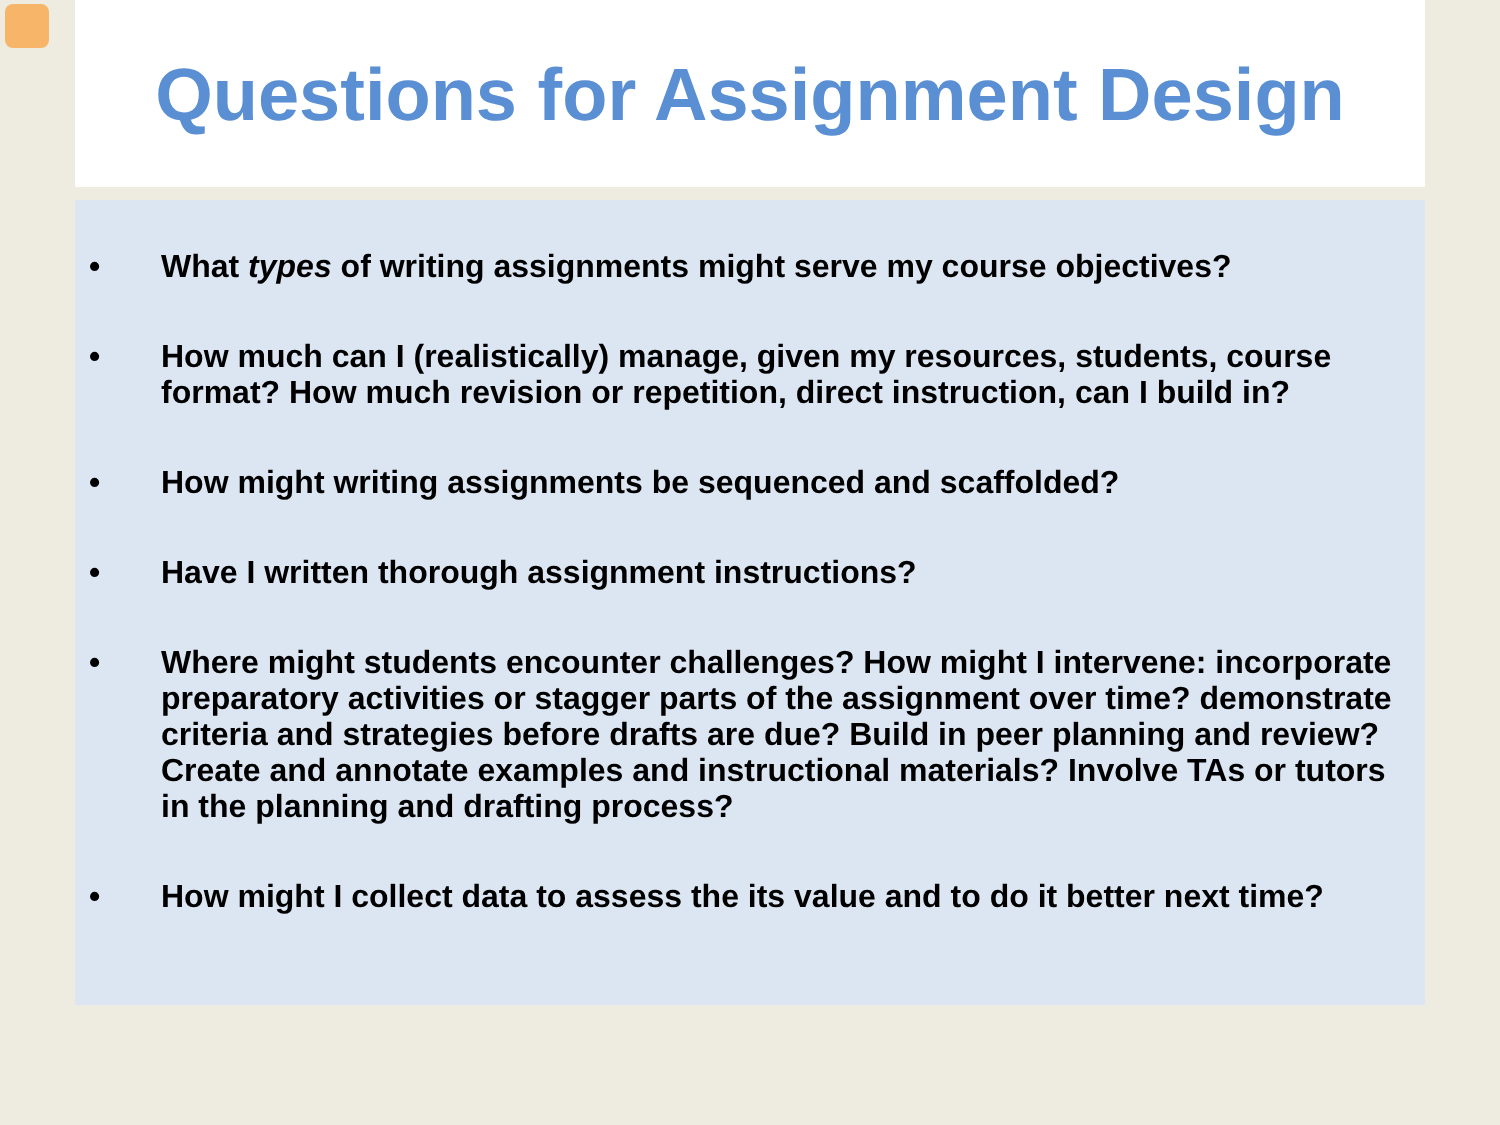Questions for Assignment Design
• What types of writing assignments might serve my course objectives?
• How much can I (realistically) manage, given my resources, students, course format? How much revision or repetition, direct instruction, can I build in?
• How might writing assignments be sequenced and scaffolded?
• Have I written thorough assignment instructions?
• Where might students encounter challenges? How might I intervene: incorporate preparatory activities or stagger parts of the assignment over time? demonstrate criteria and strategies before drafts are due? Build in peer planning and review? Create and annotate examples and instructional materials? Involve TAs or tutors in the planning and drafting process?
• How might I collect data to assess the its value and to do it better next time?